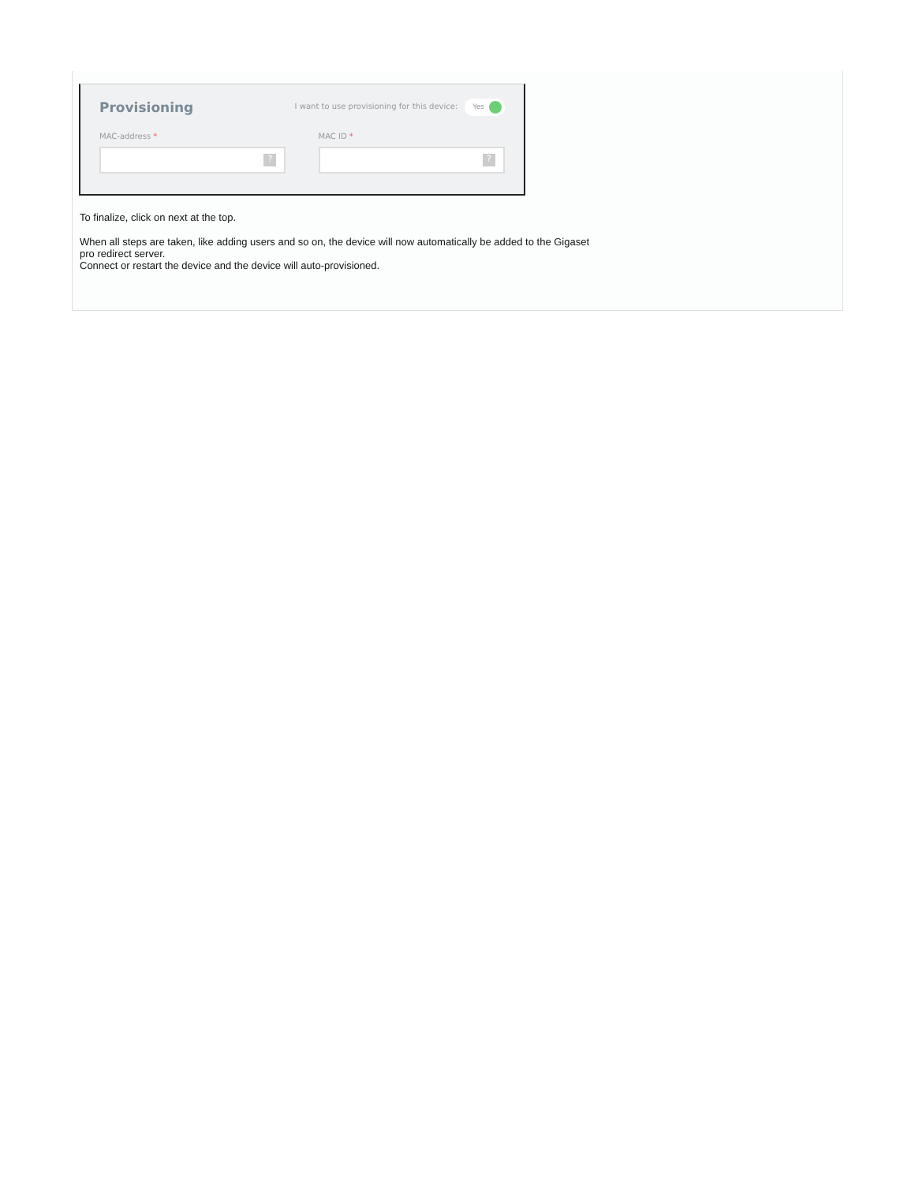Provisioning
I want to use provisioning for this device: Yes
MAC-address *
?
MAC ID *
?
To finalize, click on next at the top.
When all steps are taken, like adding users and so on, the device will now automatically be added to the Gigaset
pro redirect server.
Connect or restart the device and the device will auto-provisioned.